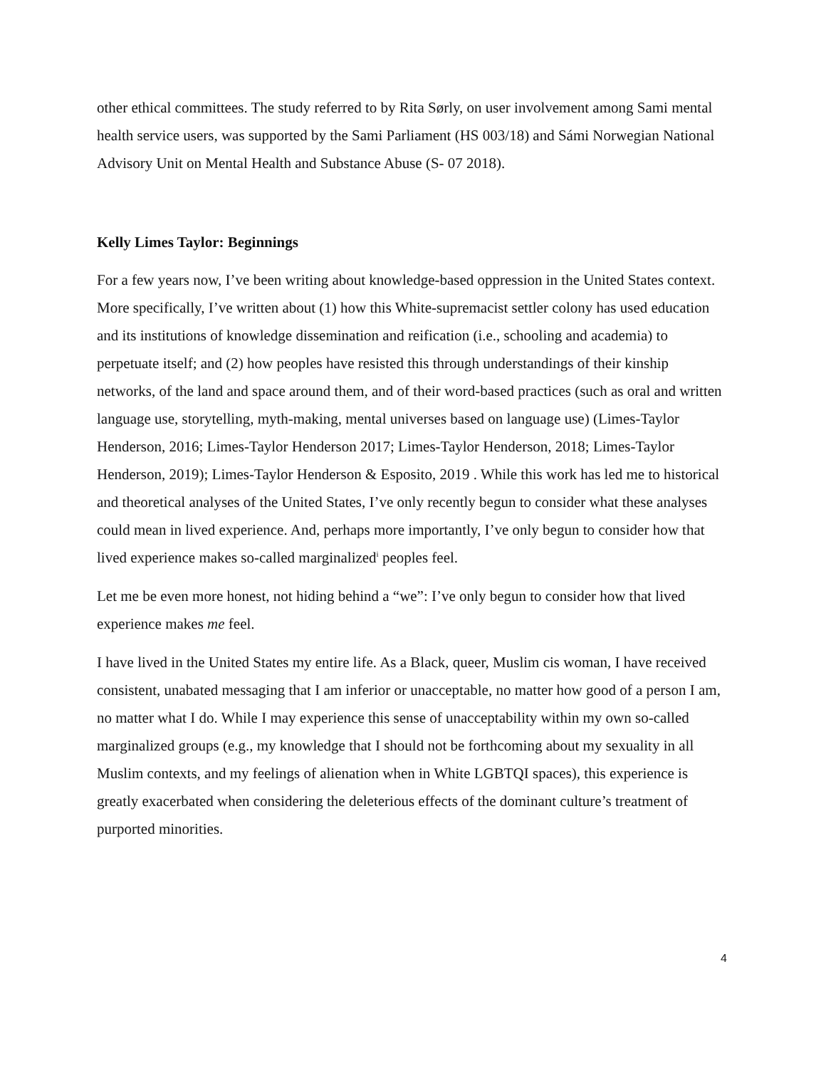other ethical committees. The study referred to by Rita Sørly, on user involvement among Sami mental health service users, was supported by the Sami Parliament (HS 003/18) and Sámi Norwegian National Advisory Unit on Mental Health and Substance Abuse (S- 07 2018).
Kelly Limes Taylor: Beginnings
For a few years now, I’ve been writing about knowledge-based oppression in the United States context. More specifically, I’ve written about (1) how this White-supremacist settler colony has used education and its institutions of knowledge dissemination and reification (i.e., schooling and academia) to perpetuate itself; and (2) how peoples have resisted this through understandings of their kinship networks, of the land and space around them, and of their word-based practices (such as oral and written language use, storytelling, myth-making, mental universes based on language use) (Limes-Taylor Henderson, 2016; Limes-Taylor Henderson 2017; Limes-Taylor Henderson, 2018; Limes-Taylor Henderson, 2019); Limes-Taylor Henderson & Esposito, 2019 . While this work has led me to historical and theoretical analyses of the United States, I’ve only recently begun to consider what these analyses could mean in lived experience. And, perhaps more importantly, I’ve only begun to consider how that lived experience makes so-called marginalized<sup>i</sup> peoples feel.
Let me be even more honest, not hiding behind a “we”: I’ve only begun to consider how that lived experience makes me feel.
I have lived in the United States my entire life. As a Black, queer, Muslim cis woman, I have received consistent, unabated messaging that I am inferior or unacceptable, no matter how good of a person I am, no matter what I do. While I may experience this sense of unacceptability within my own so-called marginalized groups (e.g., my knowledge that I should not be forthcoming about my sexuality in all Muslim contexts, and my feelings of alienation when in White LGBTQI spaces), this experience is greatly exacerbated when considering the deleterious effects of the dominant culture’s treatment of purported minorities.
4